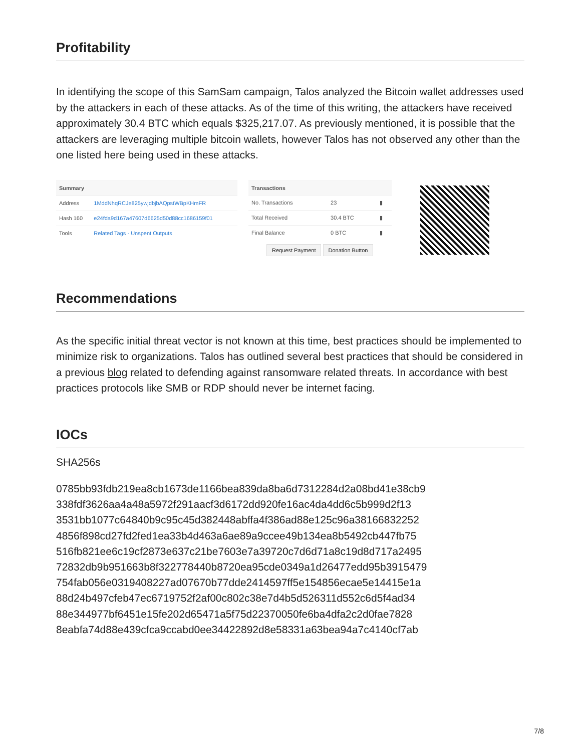Profitability
In identifying the scope of this SamSam campaign, Talos analyzed the Bitcoin wallet addresses used by the attackers in each of these attacks. As of the time of this writing, the attackers have received approximately 30.4 BTC which equals $325,217.07. As previously mentioned, it is possible that the attackers are leveraging multiple bitcoin wallets, however Talos has not observed any other than the one listed here being used in these attacks.
| Summary | |
| --- | --- |
| Address | 1MddNhqRCJe825ywjdbjbAQpstWBpKHmFR |
| Hash 160 | e24fda9d167a47607d6625d50d88cc1686159f01 |
| Tools | Related Tags - Unspent Outputs |
| Transactions | | |
| --- | --- | --- |
| No. Transactions | 23 | ▮ |
| Total Received | 30.4 BTC | ▮ |
| Final Balance | 0 BTC | ▮ |
Request Payment Donation Button
Recommendations
As the specific initial threat vector is not known at this time, best practices should be implemented to minimize risk to organizations. Talos has outlined several best practices that should be considered in a previous blog related to defending against ransomware related threats. In accordance with best practices protocols like SMB or RDP should never be internet facing.
IOCs
SHA256s
0785bb93fdb219ea8cb1673de1166bea839da8ba6d7312284d2a08bd41e38cb9
338fdf3626aa4a48a5972f291aacf3d6172dd920fe16ac4da4dd6c5b999d2f13
3531bb1077c64840b9c95c45d382448abffa4f386ad88e125c96a38166832252
4856f898cd27fd2fed1ea33b4d463a6ae89a9ccee49b134ea8b5492cb447fb75
516fb821ee6c19cf2873e637c21be7603e7a39720c7d6d71a8c19d8d717a2495
72832db9b951663b8f322778440b8720ea95cde0349a1d26477edd95b3915479
754fab056e0319408227ad07670b77dde2414597ff5e154856ecae5e14415e1a
88d24b497cfeb47ec6719752f2af00c802c38e7d4b5d526311d552c6d5f4ad34
88e344977bf6451e15fe202d65471a5f75d22370050fe6ba4dfa2c2d0fae7828
8eabfa74d88e439cfca9ccabd0ee34422892d8e58331a63bea94a7c4140cf7ab
7/8